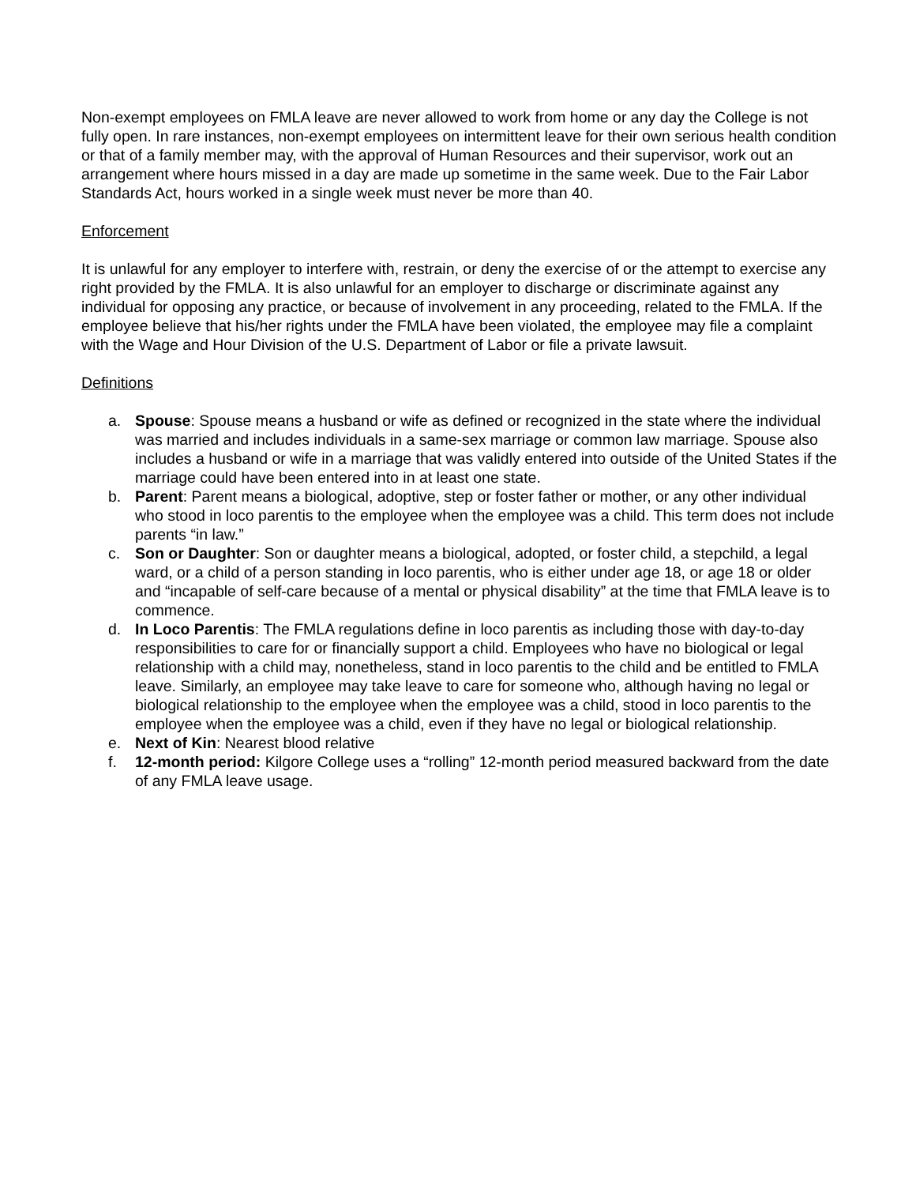Non-exempt employees on FMLA leave are never allowed to work from home or any day the College is not fully open. In rare instances, non-exempt employees on intermittent leave for their own serious health condition or that of a family member may, with the approval of Human Resources and their supervisor, work out an arrangement where hours missed in a day are made up sometime in the same week. Due to the Fair Labor Standards Act, hours worked in a single week must never be more than 40.
Enforcement
It is unlawful for any employer to interfere with, restrain, or deny the exercise of or the attempt to exercise any right provided by the FMLA. It is also unlawful for an employer to discharge or discriminate against any individual for opposing any practice, or because of involvement in any proceeding, related to the FMLA. If the employee believe that his/her rights under the FMLA have been violated, the employee may file a complaint with the Wage and Hour Division of the U.S. Department of Labor or file a private lawsuit.
Definitions
a. Spouse: Spouse means a husband or wife as defined or recognized in the state where the individual was married and includes individuals in a same-sex marriage or common law marriage. Spouse also includes a husband or wife in a marriage that was validly entered into outside of the United States if the marriage could have been entered into in at least one state.
b. Parent: Parent means a biological, adoptive, step or foster father or mother, or any other individual who stood in loco parentis to the employee when the employee was a child. This term does not include parents “in law.”
c. Son or Daughter: Son or daughter means a biological, adopted, or foster child, a stepchild, a legal ward, or a child of a person standing in loco parentis, who is either under age 18, or age 18 or older and “incapable of self-care because of a mental or physical disability” at the time that FMLA leave is to commence.
d. In Loco Parentis: The FMLA regulations define in loco parentis as including those with day-to-day responsibilities to care for or financially support a child. Employees who have no biological or legal relationship with a child may, nonetheless, stand in loco parentis to the child and be entitled to FMLA leave. Similarly, an employee may take leave to care for someone who, although having no legal or biological relationship to the employee when the employee was a child, stood in loco parentis to the employee when the employee was a child, even if they have no legal or biological relationship.
e. Next of Kin: Nearest blood relative
f. 12-month period: Kilgore College uses a “rolling” 12-month period measured backward from the date of any FMLA leave usage.